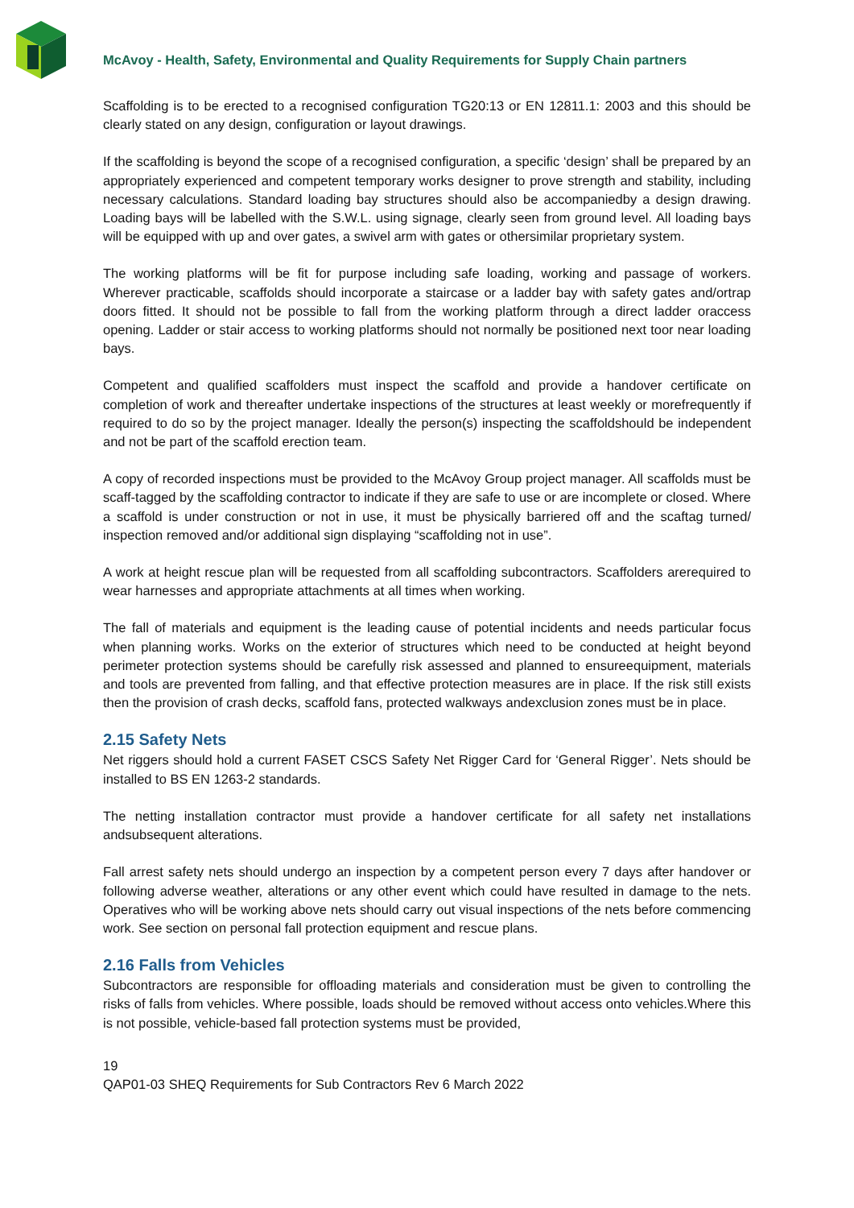McAvoy - Health, Safety, Environmental and Quality Requirements for Supply Chain partners
Scaffolding is to be erected to a recognised configuration TG20:13 or EN 12811.1: 2003 and this should be clearly stated on any design, configuration or layout drawings.
If the scaffolding is beyond the scope of a recognised configuration, a specific ‘design’ shall be prepared by an appropriately experienced and competent temporary works designer to prove strength and stability, including necessary calculations. Standard loading bay structures should also be accompaniedby a design drawing. Loading bays will be labelled with the S.W.L. using signage, clearly seen from ground level. All loading bays will be equipped with up and over gates, a swivel arm with gates or othersimilar proprietary system.
The working platforms will be fit for purpose including safe loading, working and passage of workers. Wherever practicable, scaffolds should incorporate a staircase or a ladder bay with safety gates and/ortrap doors fitted. It should not be possible to fall from the working platform through a direct ladder oraccess opening. Ladder or stair access to working platforms should not normally be positioned next toor near loading bays.
Competent and qualified scaffolders must inspect the scaffold and provide a handover certificate on completion of work and thereafter undertake inspections of the structures at least weekly or morefrequently if required to do so by the project manager. Ideally the person(s) inspecting the scaffoldshould be independent and not be part of the scaffold erection team.
A copy of recorded inspections must be provided to the McAvoy Group project manager. All scaffolds must be scaff-tagged by the scaffolding contractor to indicate if they are safe to use or are incomplete or closed. Where a scaffold is under construction or not in use, it must be physically barriered off and the scaftag turned/ inspection removed and/or additional sign displaying “scaffolding not in use”.
A work at height rescue plan will be requested from all scaffolding subcontractors. Scaffolders arerequired to wear harnesses and appropriate attachments at all times when working.
The fall of materials and equipment is the leading cause of potential incidents and needs particular focus when planning works. Works on the exterior of structures which need to be conducted at height beyond perimeter protection systems should be carefully risk assessed and planned to ensureequipment, materials and tools are prevented from falling, and that effective protection measures are in place. If the risk still exists then the provision of crash decks, scaffold fans, protected walkways andexclusion zones must be in place.
2.15 Safety Nets
Net riggers should hold a current FASET CSCS Safety Net Rigger Card for ‘General Rigger’. Nets should be installed to BS EN 1263-2 standards.
The netting installation contractor must provide a handover certificate for all safety net installations andsubsequent alterations.
Fall arrest safety nets should undergo an inspection by a competent person every 7 days after handover or following adverse weather, alterations or any other event which could have resulted in damage to the nets. Operatives who will be working above nets should carry out visual inspections of the nets before commencing work. See section on personal fall protection equipment and rescue plans.
2.16 Falls from Vehicles
Subcontractors are responsible for offloading materials and consideration must be given to controlling the risks of falls from vehicles. Where possible, loads should be removed without access onto vehicles.Where this is not possible, vehicle-based fall protection systems must be provided,
19
QAP01-03 SHEQ Requirements for Sub Contractors Rev 6 March 2022